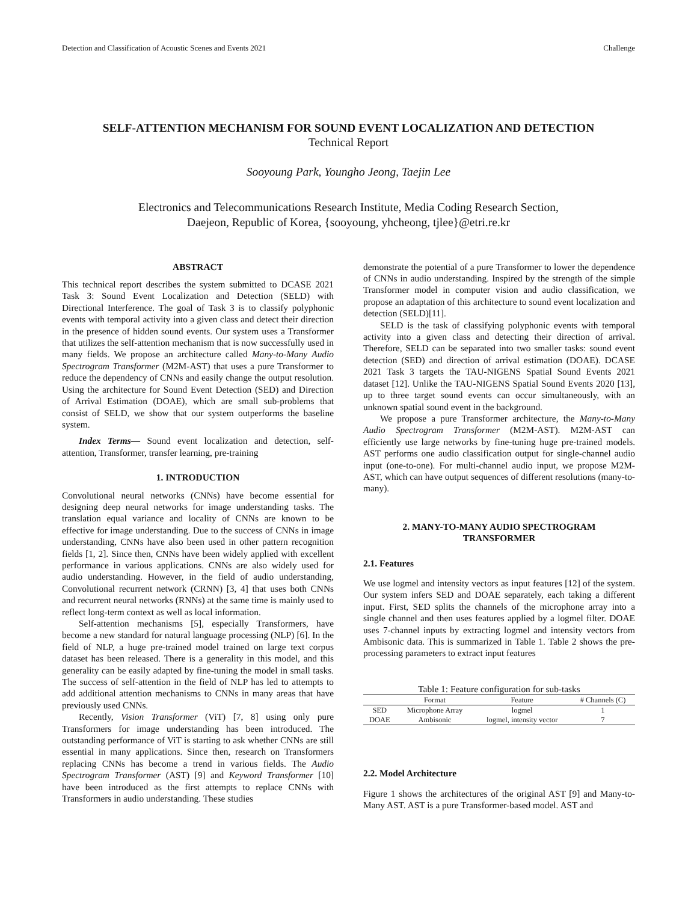Detection and Classification of Acoustic Scenes and Events 2021 Challenge
SELF-ATTENTION MECHANISM FOR SOUND EVENT LOCALIZATION AND DETECTION
Technical Report
Sooyoung Park, Youngho Jeong, Taejin Lee
Electronics and Telecommunications Research Institute, Media Coding Research Section,
Daejeon, Republic of Korea, {sooyoung, yhcheong, tjlee}@etri.re.kr
ABSTRACT
This technical report describes the system submitted to DCASE 2021 Task 3: Sound Event Localization and Detection (SELD) with Directional Interference. The goal of Task 3 is to classify polyphonic events with temporal activity into a given class and detect their direction in the presence of hidden sound events. Our system uses a Transformer that utilizes the self-attention mechanism that is now successfully used in many fields. We propose an architecture called Many-to-Many Audio Spectrogram Transformer (M2M-AST) that uses a pure Transformer to reduce the dependency of CNNs and easily change the output resolution. Using the architecture for Sound Event Detection (SED) and Direction of Arrival Estimation (DOAE), which are small sub-problems that consist of SELD, we show that our system outperforms the baseline system.
Index Terms— Sound event localization and detection, self-attention, Transformer, transfer learning, pre-training
1. INTRODUCTION
Convolutional neural networks (CNNs) have become essential for designing deep neural networks for image understanding tasks. The translation equal variance and locality of CNNs are known to be effective for image understanding. Due to the success of CNNs in image understanding, CNNs have also been used in other pattern recognition fields [1, 2]. Since then, CNNs have been widely applied with excellent performance in various applications. CNNs are also widely used for audio understanding. However, in the field of audio understanding, Convolutional recurrent network (CRNN) [3, 4] that uses both CNNs and recurrent neural networks (RNNs) at the same time is mainly used to reflect long-term context as well as local information.
Self-attention mechanisms [5], especially Transformers, have become a new standard for natural language processing (NLP) [6]. In the field of NLP, a huge pre-trained model trained on large text corpus dataset has been released. There is a generality in this model, and this generality can be easily adapted by fine-tuning the model in small tasks. The success of self-attention in the field of NLP has led to attempts to add additional attention mechanisms to CNNs in many areas that have previously used CNNs.
Recently, Vision Transformer (ViT) [7, 8] using only pure Transformers for image understanding has been introduced. The outstanding performance of ViT is starting to ask whether CNNs are still essential in many applications. Since then, research on Transformers replacing CNNs has become a trend in various fields. The Audio Spectrogram Transformer (AST) [9] and Keyword Transformer [10] have been introduced as the first attempts to replace CNNs with Transformers in audio understanding. These studies
demonstrate the potential of a pure Transformer to lower the dependence of CNNs in audio understanding. Inspired by the strength of the simple Transformer model in computer vision and audio classification, we propose an adaptation of this architecture to sound event localization and detection (SELD)[11].
SELD is the task of classifying polyphonic events with temporal activity into a given class and detecting their direction of arrival. Therefore, SELD can be separated into two smaller tasks: sound event detection (SED) and direction of arrival estimation (DOAE). DCASE 2021 Task 3 targets the TAU-NIGENS Spatial Sound Events 2021 dataset [12]. Unlike the TAU-NIGENS Spatial Sound Events 2020 [13], up to three target sound events can occur simultaneously, with an unknown spatial sound event in the background.
We propose a pure Transformer architecture, the Many-to-Many Audio Spectrogram Transformer (M2M-AST). M2M-AST can efficiently use large networks by fine-tuning huge pre-trained models. AST performs one audio classification output for single-channel audio input (one-to-one). For multi-channel audio input, we propose M2M-AST, which can have output sequences of different resolutions (many-to-many).
2. MANY-TO-MANY AUDIO SPECTROGRAM
TRANSFORMER
2.1. Features
We use logmel and intensity vectors as input features [12] of the system. Our system infers SED and DOAE separately, each taking a different input. First, SED splits the channels of the microphone array into a single channel and then uses features applied by a logmel filter. DOAE uses 7-channel inputs by extracting logmel and intensity vectors from Ambisonic data. This is summarized in Table 1. Table 2 shows the pre-processing parameters to extract input features
Table 1: Feature configuration for sub-tasks
| | Format | Feature | # Channels (C) |
| --- | --- | --- | --- |
| SED | Microphone Array | logmel | 1 |
| DOAE | Ambisonic | logmel, intensity vector | 7 |
2.2. Model Architecture
Figure 1 shows the architectures of the original AST [9] and Many-to-Many AST. AST is a pure Transformer-based model. AST and